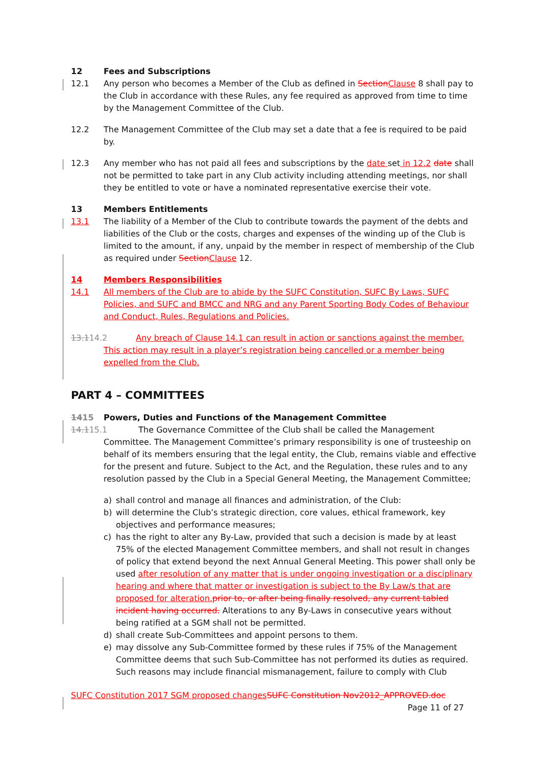12 Fees and Subscriptions
12.1 Any person who becomes a Member of the Club as defined in Section Clause 8 shall pay to the Club in accordance with these Rules, any fee required as approved from time to time by the Management Committee of the Club.
12.2 The Management Committee of the Club may set a date that a fee is required to be paid by.
12.3 Any member who has not paid all fees and subscriptions by the date set in 12.2 date shall not be permitted to take part in any Club activity including attending meetings, nor shall they be entitled to vote or have a nominated representative exercise their vote.
13 Members Entitlements
13.1 The liability of a Member of the Club to contribute towards the payment of the debts and liabilities of the Club or the costs, charges and expenses of the winding up of the Club is limited to the amount, if any, unpaid by the member in respect of membership of the Club as required under Section Clause 12.
14 Members Responsibilities
14.1 All members of the Club are to abide by the SUFC Constitution, SUFC By Laws, SUFC Policies, and SUFC and BMCC and NRG and any Parent Sporting Body Codes of Behaviour and Conduct, Rules, Regulations and Policies.
13.114.2 Any breach of Clause 14.1 can result in action or sanctions against the member.
This action may result in a player’s registration being cancelled or a member being expelled from the Club.
PART 4 – COMMITTEES
1415 Powers, Duties and Functions of the Management Committee
14.115.1 The Governance Committee of the Club shall be called the Management
Committee. The Management Committee’s primary responsibility is one of trusteeship on behalf of its members ensuring that the legal entity, the Club, remains viable and effective for the present and future. Subject to the Act, and the Regulation, these rules and to any resolution passed by the Club in a Special General Meeting, the Management Committee;
a) shall control and manage all finances and administration, of the Club:
b) will determine the Club’s strategic direction, core values, ethical framework, key objectives and performance measures;
c) has the right to alter any By-Law, provided that such a decision is made by at least 75% of the elected Management Committee members, and shall not result in changes of policy that extend beyond the next Annual General Meeting. This power shall only be used after resolution of any matter that is under ongoing investigation or a disciplinary hearing and where that matter or investigation is subject to the By Law/s that are proposed for alteration. prior to, or after being finally resolved, any current tabled incident having occurred. Alterations to any By-Laws in consecutive years without being ratified at a SGM shall not be permitted.
d) shall create Sub-Committees and appoint persons to them.
e) may dissolve any Sub-Committee formed by these rules if 75% of the Management Committee deems that such Sub-Committee has not performed its duties as required. Such reasons may include financial mismanagement, failure to comply with Club
SUFC Constitution 2017 SGM proposed changes SUFC Constitution Nov2012_APPROVED.doc
Page 11 of 27